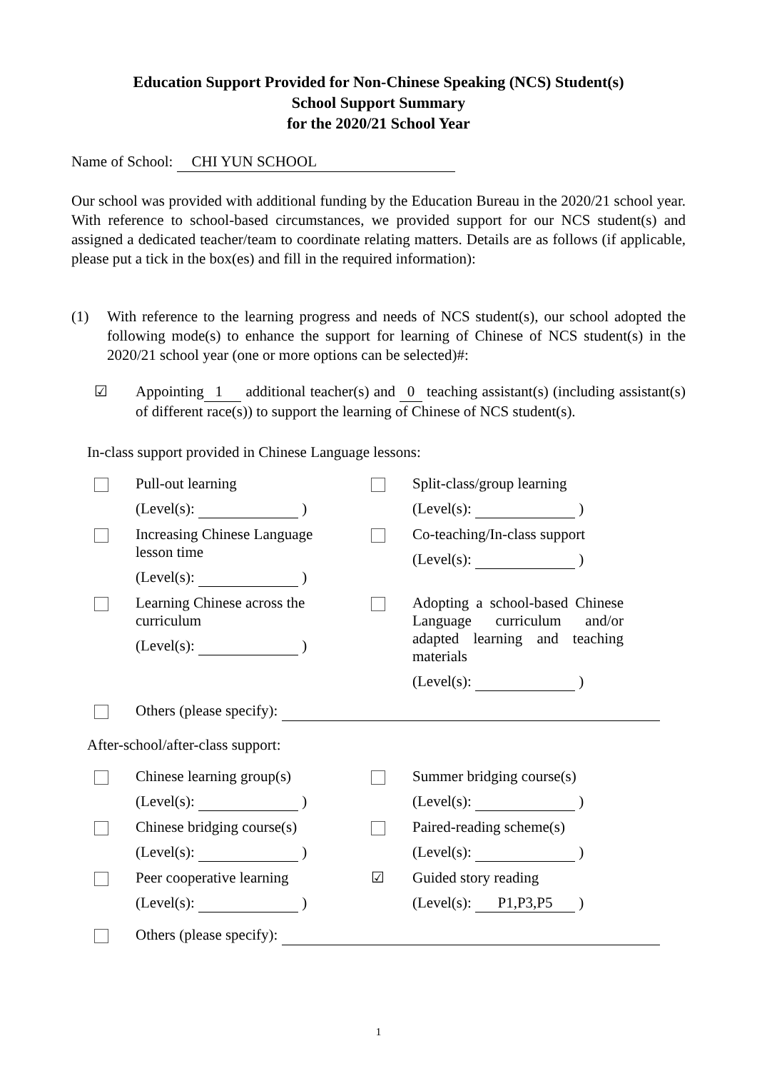Education Support Provided for Non-Chinese Speaking (NCS) Student(s)
School Support Summary
for the 2020/21 School Year
Name of School: CHI YUN SCHOOL
Our school was provided with additional funding by the Education Bureau in the 2020/21 school year. With reference to school-based circumstances, we provided support for our NCS student(s) and assigned a dedicated teacher/team to coordinate relating matters. Details are as follows (if applicable, please put a tick in the box(es) and fill in the required information):
(1)
With reference to the learning progress and needs of NCS student(s), our school adopted the following mode(s) to enhance the support for learning of Chinese of NCS student(s) in the 2020/21 school year (one or more options can be selected)#:
☑
Appointing 1 additional teacher(s) and 0 teaching assistant(s) (including assistant(s) of different race(s)) to support the learning of Chinese of NCS student(s).
In-class support provided in Chinese Language lessons:
Pull-out learning
(Level(s): )
Split-class/group learning
(Level(s): )
Increasing Chinese Language lesson time
(Level(s): )
Co-teaching/In-class support
(Level(s): )
Learning Chinese across the curriculum
(Level(s): )
Adopting a school-based Chinese Language curriculum and/or adapted learning and teaching materials
(Level(s): )
Others (please specify):
After-school/after-class support:
Chinese learning group(s)
(Level(s): )
Summer bridging course(s)
(Level(s): )
Chinese bridging course(s)
(Level(s): )
Paired-reading scheme(s)
(Level(s): )
Peer cooperative learning
(Level(s): )
☑
Guided story reading
(Level(s): P1,P3,P5 )
Others (please specify):
1